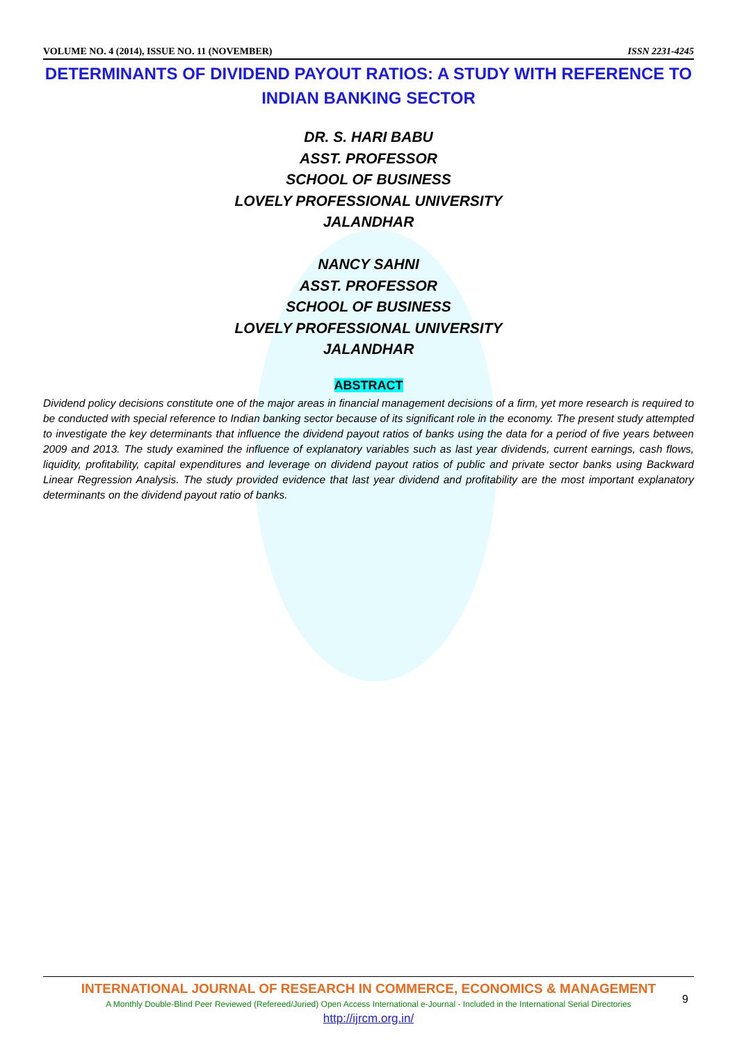VOLUME NO. 4 (2014), ISSUE NO. 11 (NOVEMBER) ISSN 2231-4245
DETERMINANTS OF DIVIDEND PAYOUT RATIOS: A STUDY WITH REFERENCE TO INDIAN BANKING SECTOR
DR. S. HARI BABU
ASST. PROFESSOR
SCHOOL OF BUSINESS
LOVELY PROFESSIONAL UNIVERSITY
JALANDHAR
NANCY SAHNI
ASST. PROFESSOR
SCHOOL OF BUSINESS
LOVELY PROFESSIONAL UNIVERSITY
JALANDHAR
ABSTRACT
Dividend policy decisions constitute one of the major areas in financial management decisions of a firm, yet more research is required to be conducted with special reference to Indian banking sector because of its significant role in the economy. The present study attempted to investigate the key determinants that influence the dividend payout ratios of banks using the data for a period of five years between 2009 and 2013. The study examined the influence of explanatory variables such as last year dividends, current earnings, cash flows, liquidity, profitability, capital expenditures and leverage on dividend payout ratios of public and private sector banks using Backward Linear Regression Analysis. The study provided evidence that last year dividend and profitability are the most important explanatory determinants on the dividend payout ratio of banks.
INTERNATIONAL JOURNAL OF RESEARCH IN COMMERCE, ECONOMICS & MANAGEMENT
A Monthly Double-Blind Peer Reviewed (Refereed/Juried) Open Access International e-Journal - Included in the International Serial Directories
http://ijrcm.org.in/
9